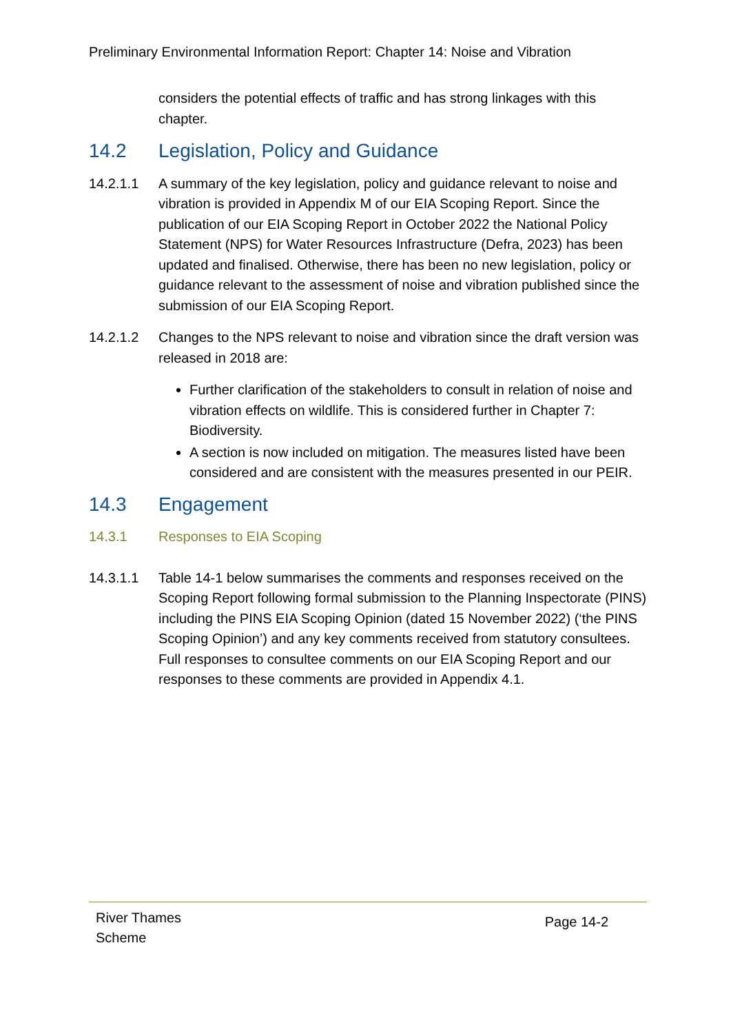Preliminary Environmental Information Report: Chapter 14: Noise and Vibration
considers the potential effects of traffic and has strong linkages with this chapter.
14.2 Legislation, Policy and Guidance
14.2.1.1 A summary of the key legislation, policy and guidance relevant to noise and vibration is provided in Appendix M of our EIA Scoping Report. Since the publication of our EIA Scoping Report in October 2022 the National Policy Statement (NPS) for Water Resources Infrastructure (Defra, 2023) has been updated and finalised. Otherwise, there has been no new legislation, policy or guidance relevant to the assessment of noise and vibration published since the submission of our EIA Scoping Report.
14.2.1.2 Changes to the NPS relevant to noise and vibration since the draft version was released in 2018 are:
Further clarification of the stakeholders to consult in relation of noise and vibration effects on wildlife. This is considered further in Chapter 7: Biodiversity.
A section is now included on mitigation. The measures listed have been considered and are consistent with the measures presented in our PEIR.
14.3 Engagement
14.3.1 Responses to EIA Scoping
14.3.1.1 Table 14-1 below summarises the comments and responses received on the Scoping Report following formal submission to the Planning Inspectorate (PINS) including the PINS EIA Scoping Opinion (dated 15 November 2022) (‘the PINS Scoping Opinion’) and any key comments received from statutory consultees. Full responses to consultee comments on our EIA Scoping Report and our responses to these comments are provided in Appendix 4.1.
River Thames
Scheme
Page 14-2